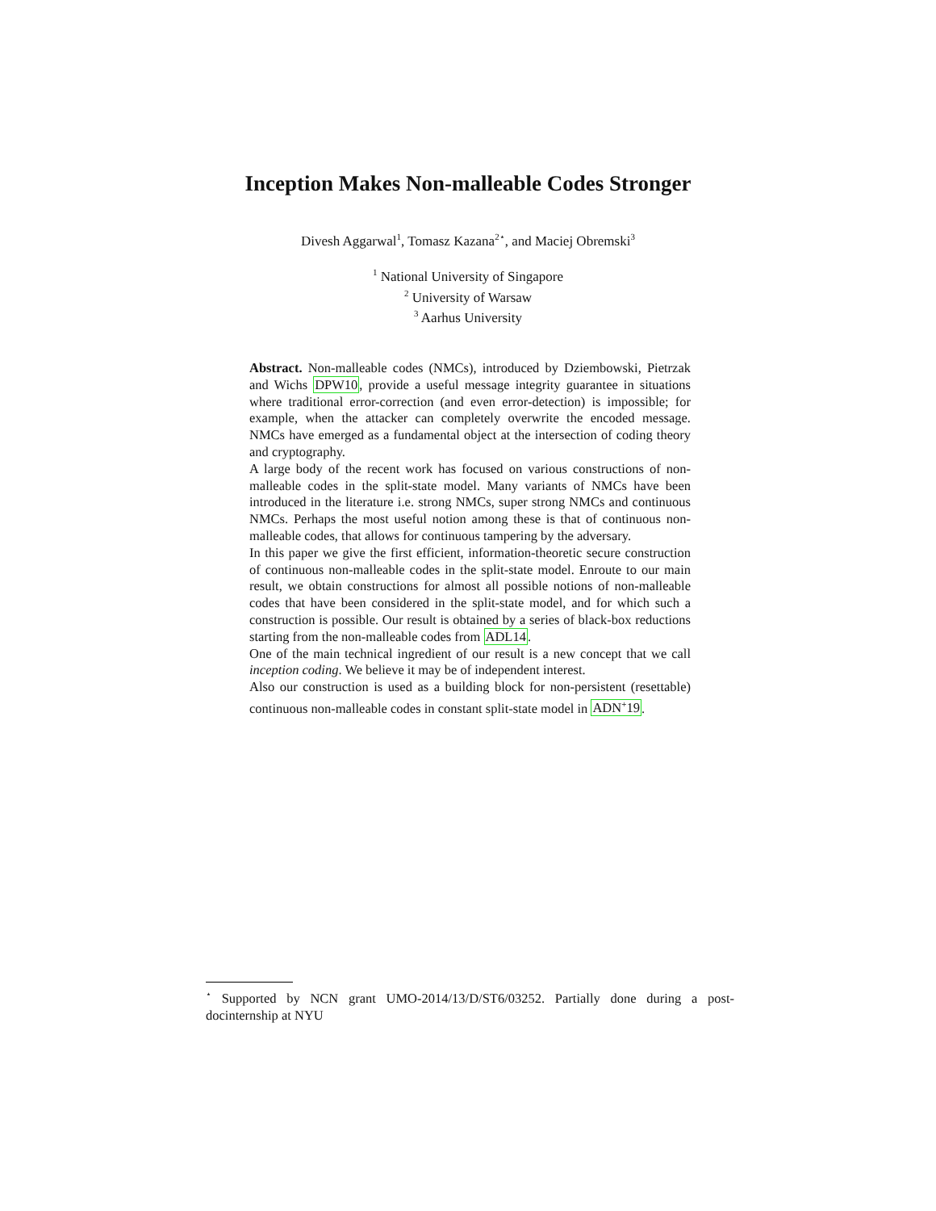Inception Makes Non-malleable Codes Stronger
Divesh Aggarwal<sup>1</sup>, Tomasz Kazana<sup>2⋆</sup>, and Maciej Obremski<sup>3</sup>
<sup>1</sup> National University of Singapore
<sup>2</sup> University of Warsaw
<sup>3</sup> Aarhus University
Abstract. Non-malleable codes (NMCs), introduced by Dziembowski, Pietrzak and Wichs DPW10, provide a useful message integrity guarantee in situations where traditional error-correction (and even error-detection) is impossible; for example, when the attacker can completely overwrite the encoded message. NMCs have emerged as a fundamental object at the intersection of coding theory and cryptography.
A large body of the recent work has focused on various constructions of non-malleable codes in the split-state model. Many variants of NMCs have been introduced in the literature i.e. strong NMCs, super strong NMCs and continuous NMCs. Perhaps the most useful notion among these is that of continuous non-malleable codes, that allows for continuous tampering by the adversary.
In this paper we give the first efficient, information-theoretic secure construction of continuous non-malleable codes in the split-state model. Enroute to our main result, we obtain constructions for almost all possible notions of non-malleable codes that have been considered in the split-state model, and for which such a construction is possible. Our result is obtained by a series of black-box reductions starting from the non-malleable codes from ADL14.
One of the main technical ingredient of our result is a new concept that we call inception coding. We believe it may be of independent interest.
Also our construction is used as a building block for non-persistent (resettable) continuous non-malleable codes in constant split-state model in ADN<sup>+</sup>19.
<sup>⋆</sup> Supported by NCN grant UMO-2014/13/D/ST6/03252. Partially done during a post-docinternship at NYU